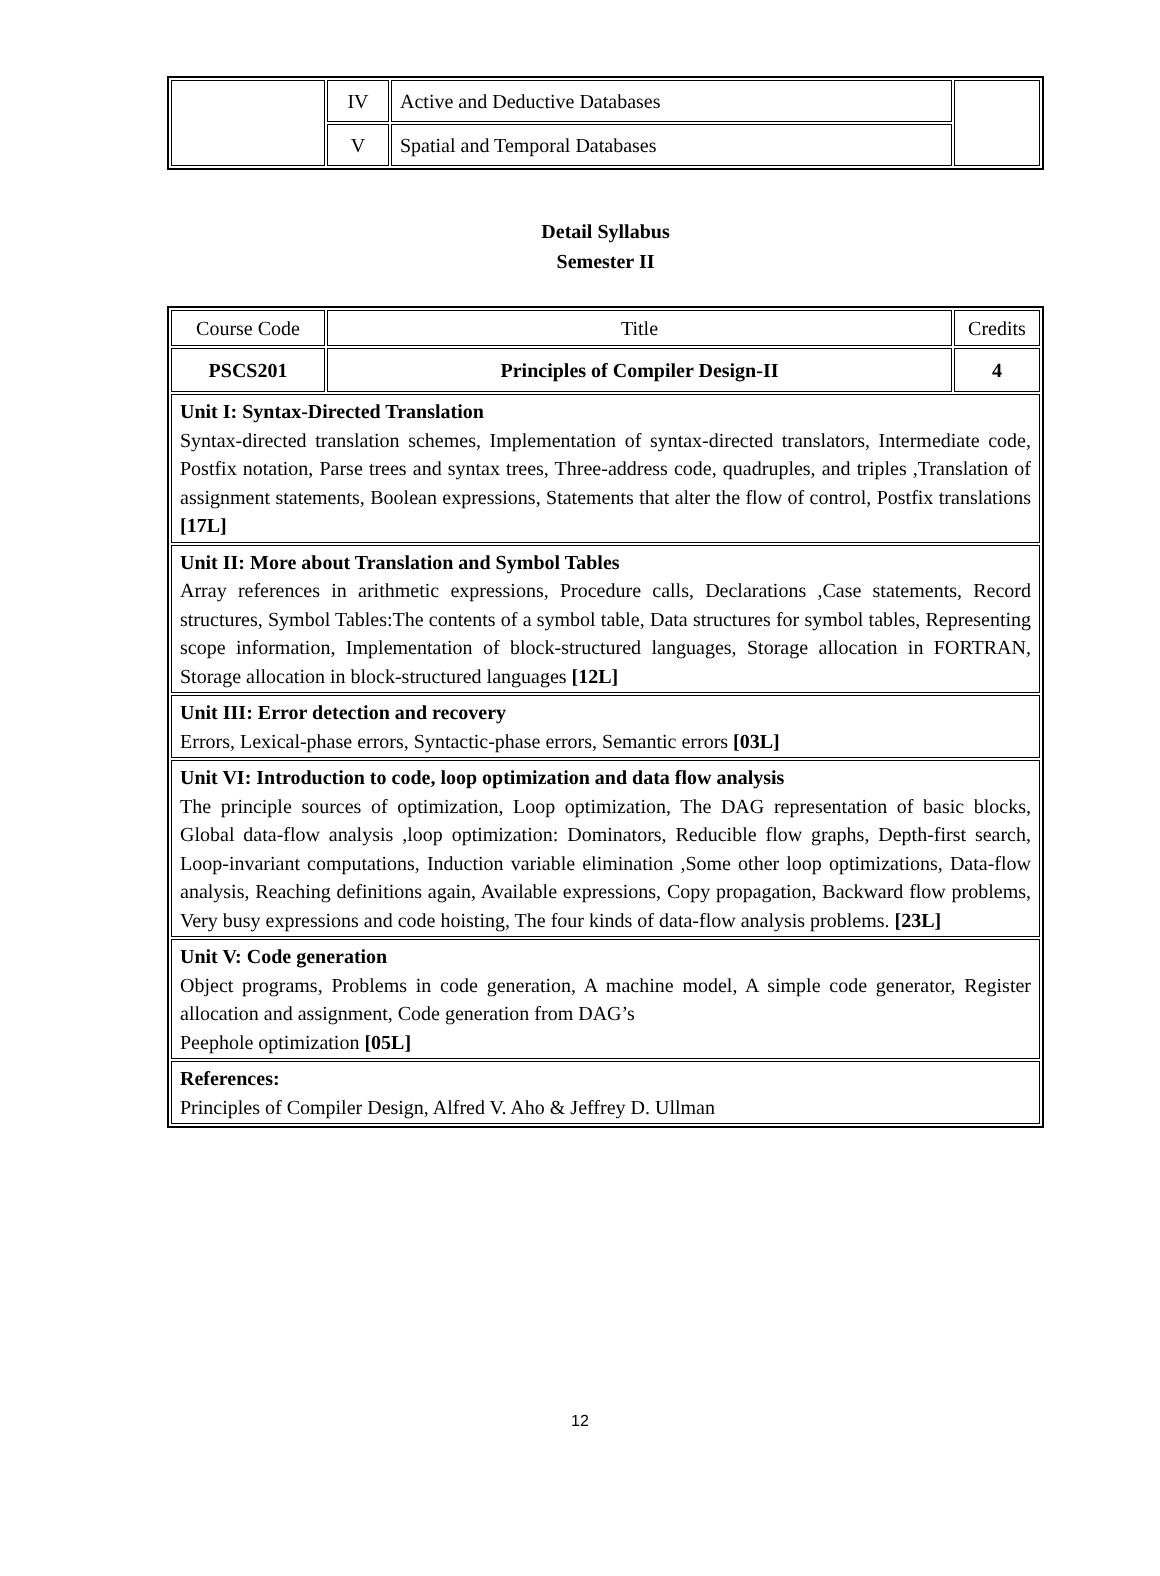| | IV | Active and Deductive Databases | |
| | V | Spatial and Temporal Databases | |
Detail Syllabus
Semester II
| Course Code | Title | Credits |
| PSCS201 | Principles of Compiler Design-II | 4 |
| Unit I: Syntax-Directed Translation Syntax-directed translation schemes, Implementation of syntax-directed translators, Intermediate code, Postfix notation, Parse trees and syntax trees, Three-address code, quadruples, and triples ,Translation of assignment statements, Boolean expressions, Statements that alter the flow of control, Postfix translations [17L] | | |
| Unit II: More about Translation and Symbol Tables Array references in arithmetic expressions, Procedure calls, Declarations ,Case statements, Record structures, Symbol Tables:The contents of a symbol table, Data structures for symbol tables, Representing scope information, Implementation of block-structured languages, Storage allocation in FORTRAN, Storage allocation in block-structured languages [12L] | | |
| Unit III: Error detection and recovery Errors, Lexical-phase errors, Syntactic-phase errors, Semantic errors [03L] | | |
| Unit VI: Introduction to code, loop optimization and data flow analysis The principle sources of optimization, Loop optimization, The DAG representation of basic blocks, Global data-flow analysis ,loop optimization: Dominators, Reducible flow graphs, Depth-first search, Loop-invariant computations, Induction variable elimination ,Some other loop optimizations, Data-flow analysis, Reaching definitions again, Available expressions, Copy propagation, Backward flow problems, Very busy expressions and code hoisting, The four kinds of data-flow analysis problems. [23L] | | |
| Unit V: Code generation Object programs, Problems in code generation, A machine model, A simple code generator, Register allocation and assignment, Code generation from DAG’s Peephole optimization [05L] | | |
| References: Principles of Compiler Design, Alfred V. Aho & Jeffrey D. Ullman | | |
12